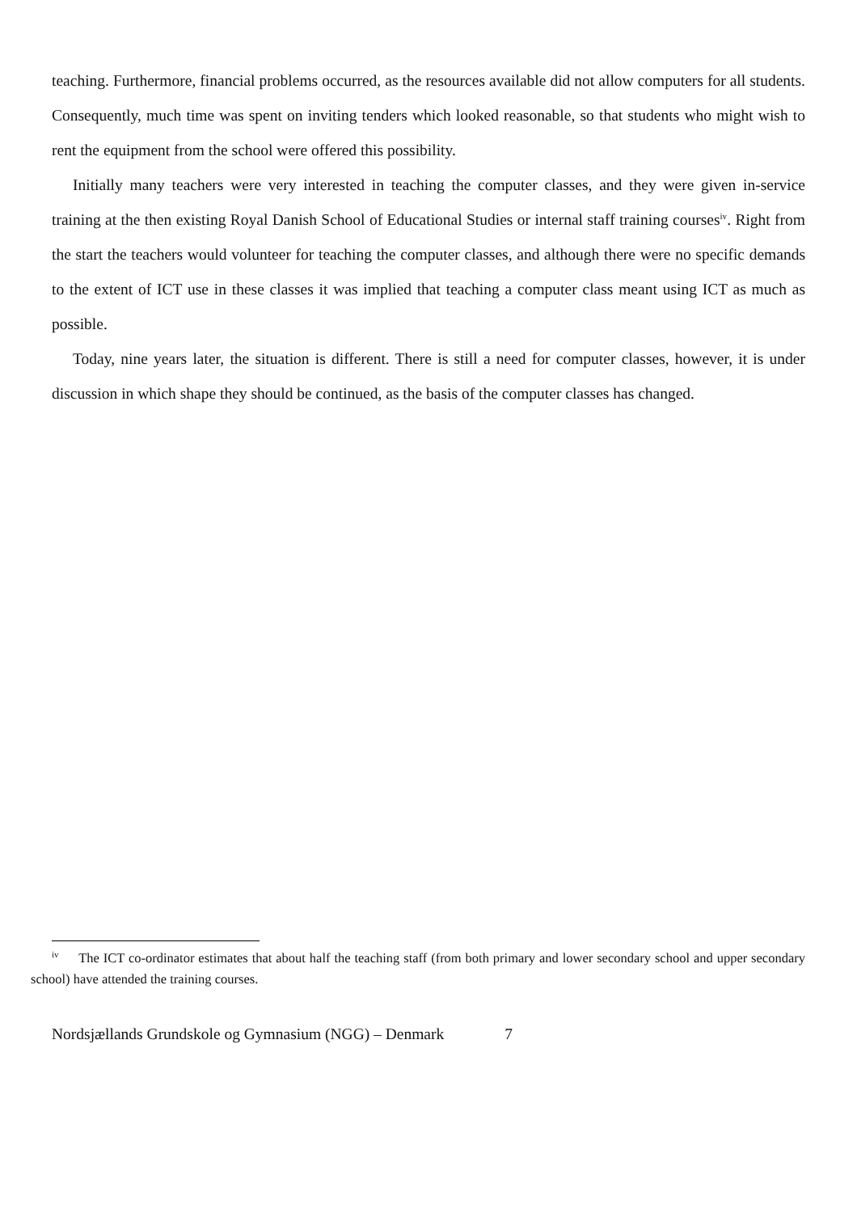teaching. Furthermore, financial problems occurred, as the resources available did not allow computers for all students. Consequently, much time was spent on inviting tenders which looked reasonable, so that students who might wish to rent the equipment from the school were offered this possibility.
Initially many teachers were very interested in teaching the computer classes, and they were given in-service training at the then existing Royal Danish School of Educational Studies or internal staff training courses<sup>iv</sup>. Right from the start the teachers would volunteer for teaching the computer classes, and although there were no specific demands to the extent of ICT use in these classes it was implied that teaching a computer class meant using ICT as much as possible.
Today, nine years later, the situation is different. There is still a need for computer classes, however, it is under discussion in which shape they should be continued, as the basis of the computer classes has changed.
<sup>iv</sup> The ICT co-ordinator estimates that about half the teaching staff (from both primary and lower secondary school and upper secondary school) have attended the training courses.
Nordsjællands Grundskole og Gymnasium (NGG) – Denmark 7